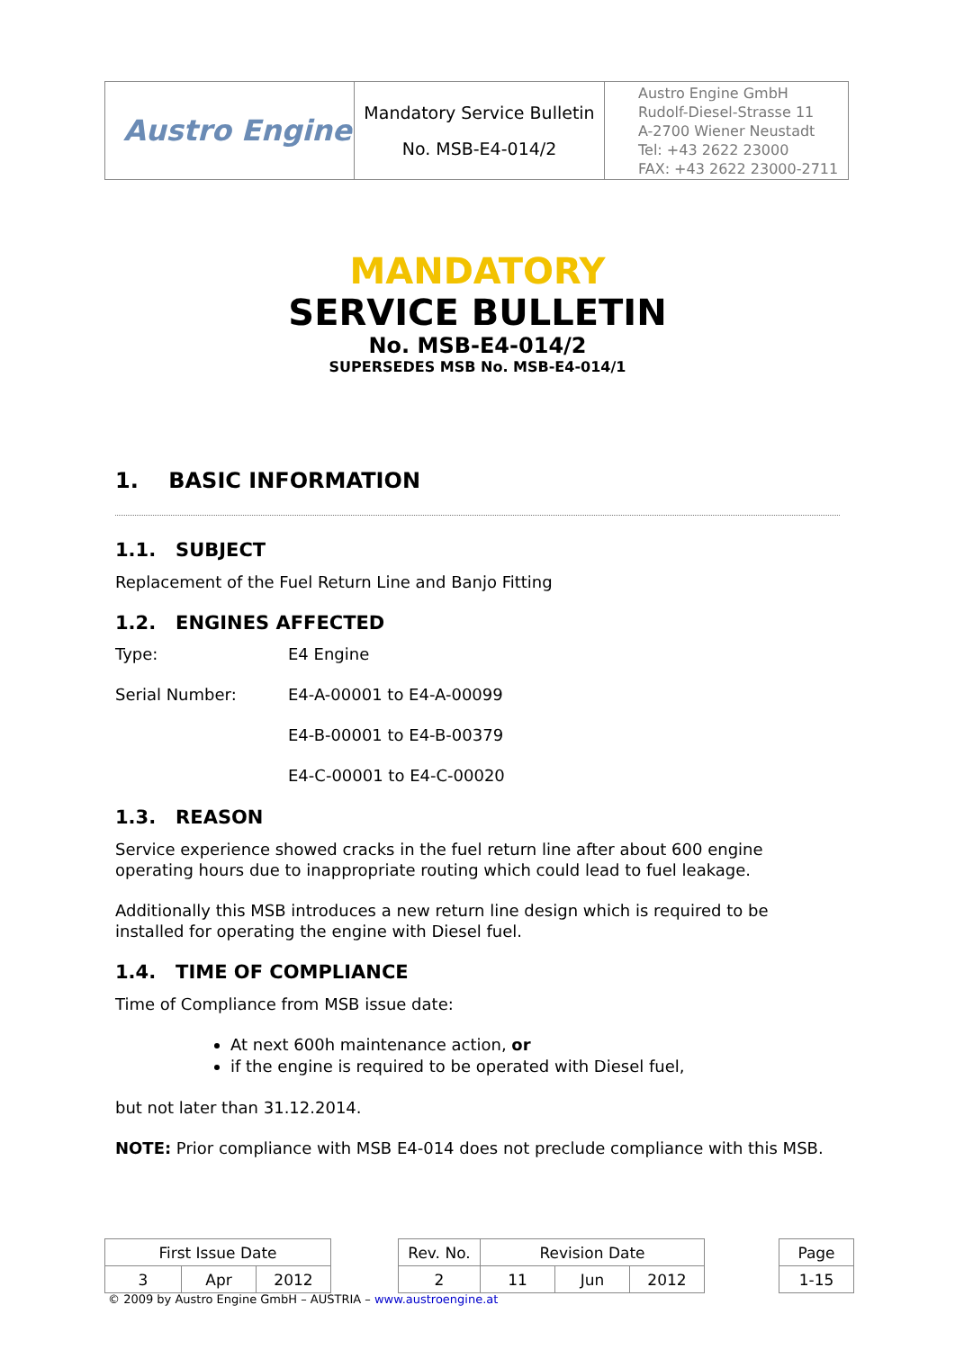| Austro Engine | Mandatory Service Bulletin No. MSB-E4-014/2 | Austro Engine GmbH Rudolf-Diesel-Strasse 11 A-2700 Wiener Neustadt Tel: +43 2622 23000 FAX: +43 2622 23000-2711 |
MANDATORY
SERVICE BULLETIN
No. MSB-E4-014/2
SUPERSEDES MSB No. MSB-E4-014/1
1. BASIC INFORMATION
1.1. SUBJECT
Replacement of the Fuel Return Line and Banjo Fitting
1.2. ENGINES AFFECTED
Type: E4 Engine
Serial Number: E4-A-00001 to E4-A-00099
E4-B-00001 to E4-B-00379
E4-C-00001 to E4-C-00020
1.3. REASON
Service experience showed cracks in the fuel return line after about 600 engine operating hours due to inappropriate routing which could lead to fuel leakage.
Additionally this MSB introduces a new return line design which is required to be installed for operating the engine with Diesel fuel.
1.4. TIME OF COMPLIANCE
Time of Compliance from MSB issue date:
At next 600h maintenance action, or
if the engine is required to be operated with Diesel fuel,
but not later than 31.12.2014.
NOTE: Prior compliance with MSB E4-014 does not preclude compliance with this MSB.
| First Issue Date | | | | Rev. No. | Revision Date | | | | Page |
| 3 | Apr | 2012 | | 2 | 11 | Jun | 2012 | | 1-15 |
© 2009 by Austro Engine GmbH – AUSTRIA – www.austroengine.at